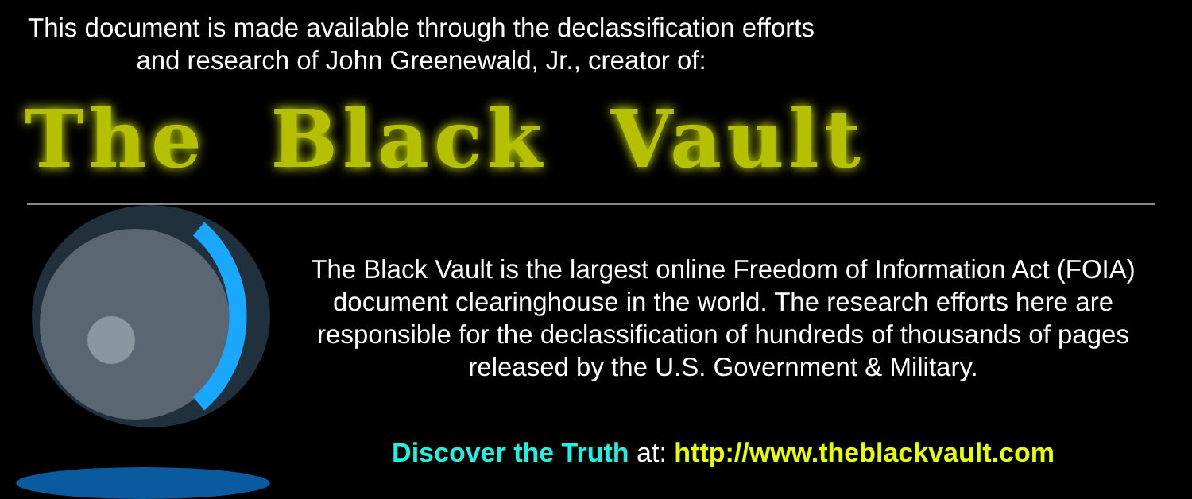This document is made available through the declassification efforts
and research of John Greenewald, Jr., creator of:
The Black Vault
The Black Vault is the largest online Freedom of Information Act (FOIA) document clearinghouse in the world. The research efforts here are responsible for the declassification of hundreds of thousands of pages released by the U.S. Government & Military.
Discover the Truth at: http://www.theblackvault.com